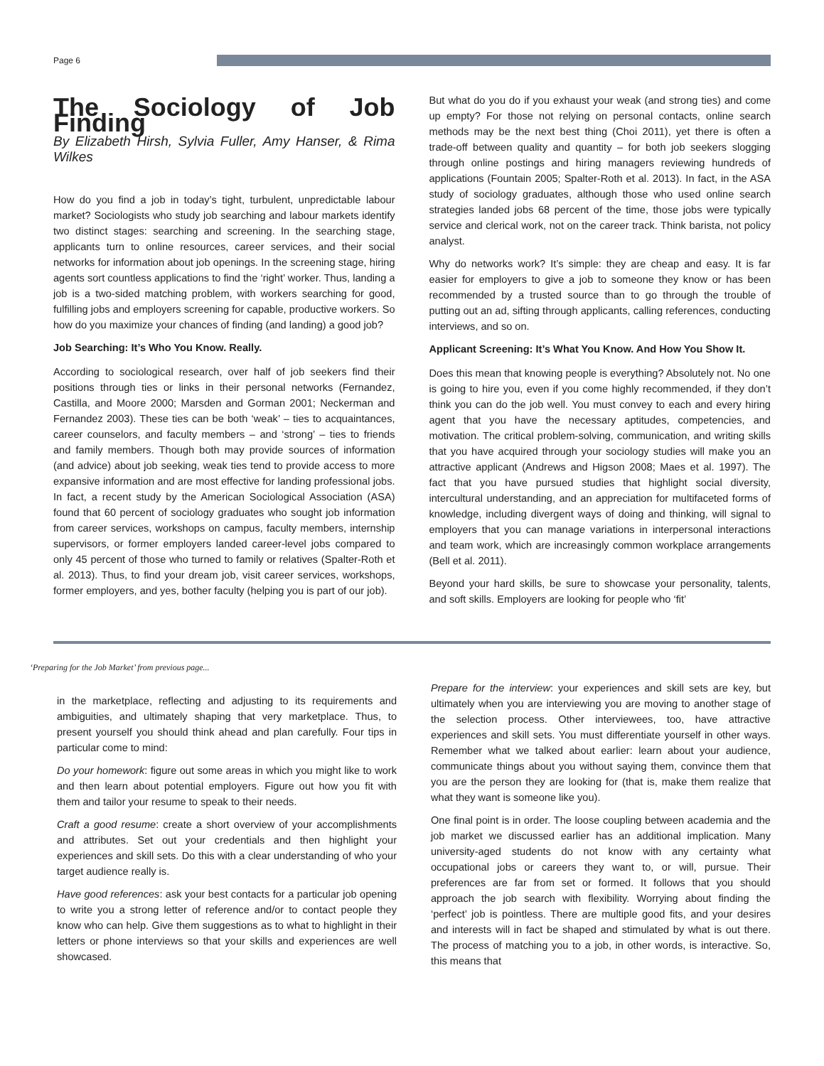Page 6
The Sociology of Job Finding
By Elizabeth Hirsh, Sylvia Fuller, Amy Hanser, & Rima Wilkes
How do you find a job in today’s tight, turbulent, unpredictable labour market? Sociologists who study job searching and labour markets identify two distinct stages: searching and screening. In the searching stage, applicants turn to online resources, career services, and their social networks for information about job openings. In the screening stage, hiring agents sort countless applications to find the ‘right’ worker. Thus, landing a job is a two-sided matching problem, with workers searching for good, fulfilling jobs and employers screening for capable, productive workers. So how do you maximize your chances of finding (and landing) a good job?
Job Searching: It’s Who You Know. Really.
According to sociological research, over half of job seekers find their positions through ties or links in their personal networks (Fernandez, Castilla, and Moore 2000; Marsden and Gorman 2001; Neckerman and Fernandez 2003). These ties can be both ‘weak’ – ties to acquaintances, career counselors, and faculty members – and ‘strong’ – ties to friends and family members. Though both may provide sources of information (and advice) about job seeking, weak ties tend to provide access to more expansive information and are most effective for landing professional jobs. In fact, a recent study by the American Sociological Association (ASA) found that 60 percent of sociology graduates who sought job information from career services, workshops on campus, faculty members, internship supervisors, or former employers landed career-level jobs compared to only 45 percent of those who turned to family or relatives (Spalter-Roth et al. 2013). Thus, to find your dream job, visit career services, workshops, former employers, and yes, bother faculty (helping you is part of our job).
But what do you do if you exhaust your weak (and strong ties) and come up empty? For those not relying on personal contacts, online search methods may be the next best thing (Choi 2011), yet there is often a trade-off between quality and quantity – for both job seekers slogging through online postings and hiring managers reviewing hundreds of applications (Fountain 2005; Spalter-Roth et al. 2013). In fact, in the ASA study of sociology graduates, although those who used online search strategies landed jobs 68 percent of the time, those jobs were typically service and clerical work, not on the career track. Think barista, not policy analyst.
Why do networks work? It’s simple: they are cheap and easy. It is far easier for employers to give a job to someone they know or has been recommended by a trusted source than to go through the trouble of putting out an ad, sifting through applicants, calling references, conducting interviews, and so on.
Applicant Screening: It’s What You Know. And How You Show It.
Does this mean that knowing people is everything? Absolutely not. No one is going to hire you, even if you come highly recommended, if they don’t think you can do the job well. You must convey to each and every hiring agent that you have the necessary aptitudes, competencies, and motivation. The critical problem-solving, communication, and writing skills that you have acquired through your sociology studies will make you an attractive applicant (Andrews and Higson 2008; Maes et al. 1997). The fact that you have pursued studies that highlight social diversity, intercultural understanding, and an appreciation for multifaceted forms of knowledge, including divergent ways of doing and thinking, will signal to employers that you can manage variations in interpersonal interactions and team work, which are increasingly common workplace arrangements (Bell et al. 2011).
Beyond your hard skills, be sure to showcase your personality, talents, and soft skills. Employers are looking for people who ‘fit’
‘Preparing for the Job Market’ from previous page...
in the marketplace, reflecting and adjusting to its requirements and ambiguities, and ultimately shaping that very marketplace. Thus, to present yourself you should think ahead and plan carefully. Four tips in particular come to mind:
Do your homework: figure out some areas in which you might like to work and then learn about potential employers. Figure out how you fit with them and tailor your resume to speak to their needs.
Craft a good resume: create a short overview of your accomplishments and attributes. Set out your credentials and then highlight your experiences and skill sets. Do this with a clear understanding of who your target audience really is.
Have good references: ask your best contacts for a particular job opening to write you a strong letter of reference and/or to contact people they know who can help. Give them suggestions as to what to highlight in their letters or phone interviews so that your skills and experiences are well showcased.
Prepare for the interview: your experiences and skill sets are key, but ultimately when you are interviewing you are moving to another stage of the selection process. Other interviewees, too, have attractive experiences and skill sets. You must differentiate yourself in other ways. Remember what we talked about earlier: learn about your audience, communicate things about you without saying them, convince them that you are the person they are looking for (that is, make them realize that what they want is someone like you).
One final point is in order. The loose coupling between academia and the job market we discussed earlier has an additional implication. Many university-aged students do not know with any certainty what occupational jobs or careers they want to, or will, pursue. Their preferences are far from set or formed. It follows that you should approach the job search with flexibility. Worrying about finding the ‘perfect’ job is pointless. There are multiple good fits, and your desires and interests will in fact be shaped and stimulated by what is out there. The process of matching you to a job, in other words, is interactive. So, this means that